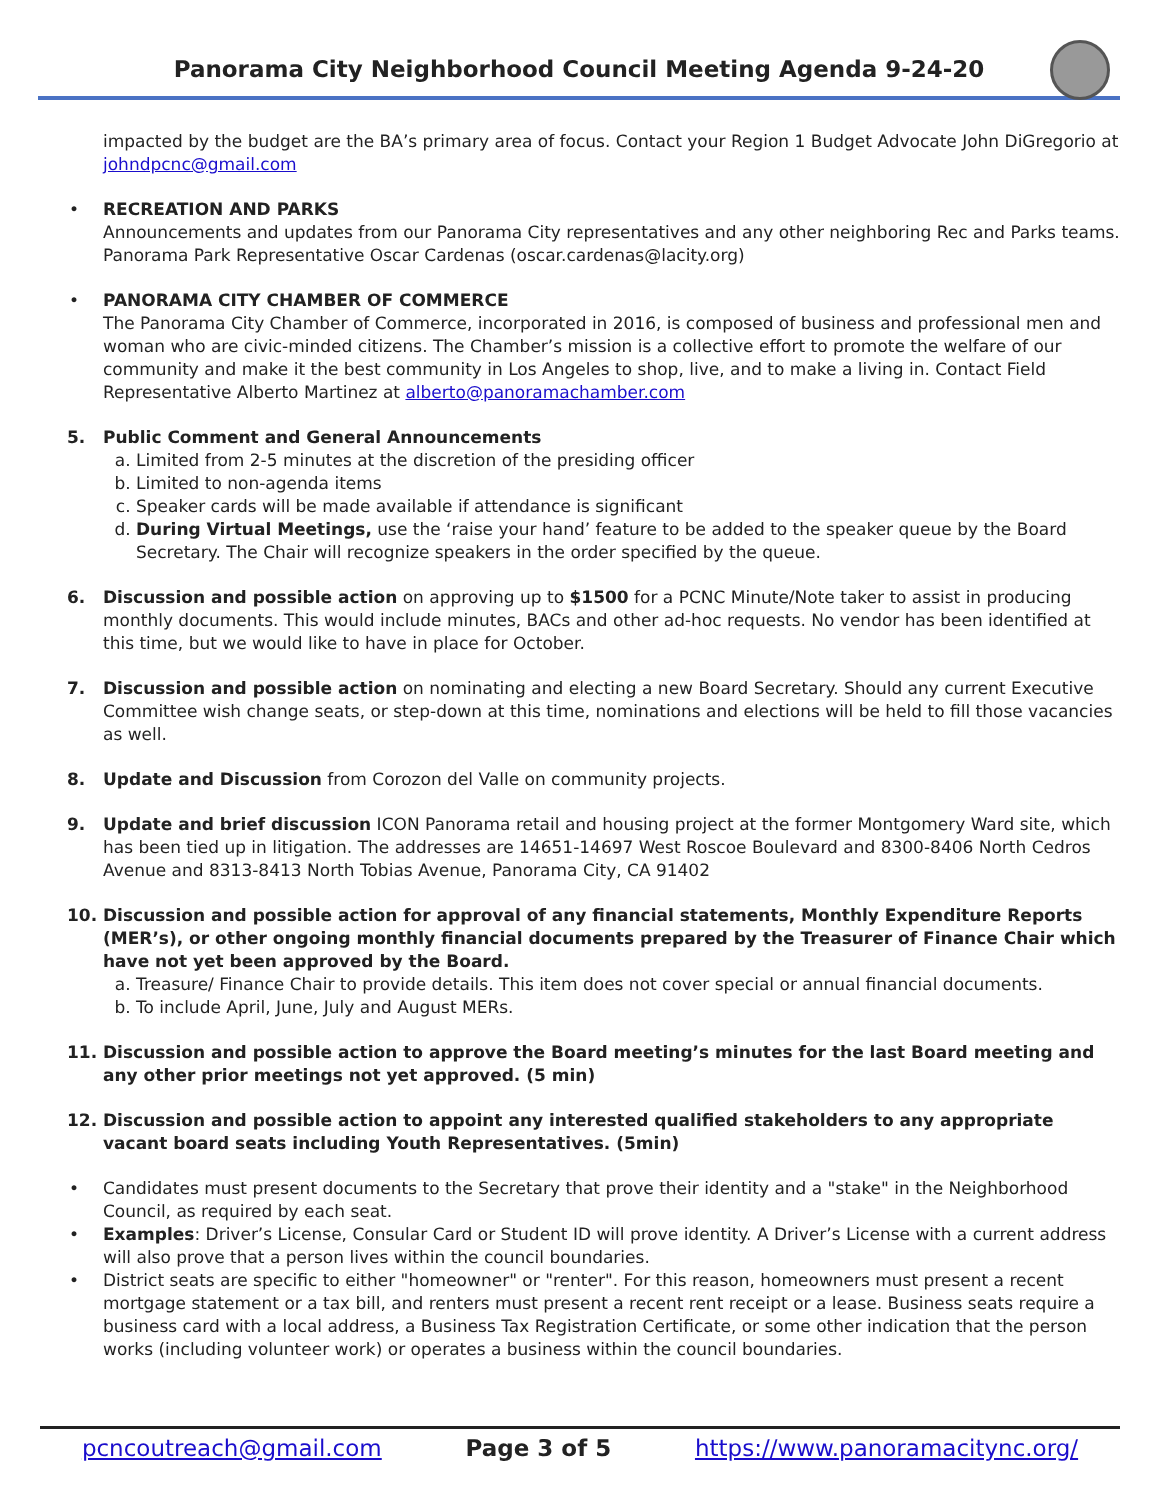Panorama City Neighborhood Council Meeting Agenda 9-24-20
impacted by the budget are the BA’s primary area of focus. Contact your Region 1 Budget Advocate John DiGregorio at johndpcnc@gmail.com
• RECREATION AND PARKS
Announcements and updates from our Panorama City representatives and any other neighboring Rec and Parks teams. Panorama Park Representative Oscar Cardenas (oscar.cardenas@lacity.org)
• PANORAMA CITY CHAMBER OF COMMERCE
The Panorama City Chamber of Commerce, incorporated in 2016, is composed of business and professional men and woman who are civic-minded citizens. The Chamber’s mission is a collective effort to promote the welfare of our community and make it the best community in Los Angeles to shop, live, and to make a living in. Contact Field Representative Alberto Martinez at alberto@panoramachamber.com
5. Public Comment and General Announcements
a. Limited from 2-5 minutes at the discretion of the presiding officer
b. Limited to non-agenda items
c. Speaker cards will be made available if attendance is significant
d. During Virtual Meetings, use the ‘raise your hand’ feature to be added to the speaker queue by the Board Secretary. The Chair will recognize speakers in the order specified by the queue.
6. Discussion and possible action on approving up to $1500 for a PCNC Minute/Note taker to assist in producing monthly documents. This would include minutes, BACs and other ad-hoc requests. No vendor has been identified at this time, but we would like to have in place for October.
7. Discussion and possible action on nominating and electing a new Board Secretary. Should any current Executive Committee wish change seats, or step-down at this time, nominations and elections will be held to fill those vacancies as well.
8. Update and Discussion from Corozon del Valle on community projects.
9. Update and brief discussion ICON Panorama retail and housing project at the former Montgomery Ward site, which has been tied up in litigation. The addresses are 14651-14697 West Roscoe Boulevard and 8300-8406 North Cedros Avenue and 8313-8413 North Tobias Avenue, Panorama City, CA 91402
10. Discussion and possible action for approval of any financial statements, Monthly Expenditure Reports (MER’s), or other ongoing monthly financial documents prepared by the Treasurer of Finance Chair which have not yet been approved by the Board.
a. Treasure/ Finance Chair to provide details. This item does not cover special or annual financial documents.
b. To include April, June, July and August MERs.
11. Discussion and possible action to approve the Board meeting’s minutes for the last Board meeting and any other prior meetings not yet approved. (5 min)
12. Discussion and possible action to appoint any interested qualified stakeholders to any appropriate vacant board seats including Youth Representatives. (5min)
• Candidates must present documents to the Secretary that prove their identity and a "stake" in the Neighborhood Council, as required by each seat.
• Examples: Driver’s License, Consular Card or Student ID will prove identity. A Driver’s License with a current address will also prove that a person lives within the council boundaries.
• District seats are specific to either "homeowner" or "renter". For this reason, homeowners must present a recent mortgage statement or a tax bill, and renters must present a recent rent receipt or a lease. Business seats require a business card with a local address, a Business Tax Registration Certificate, or some other indication that the person works (including volunteer work) or operates a business within the council boundaries.
pcncoutreach@gmail.com Page 3 of 5 https://www.panoramacitync.org/